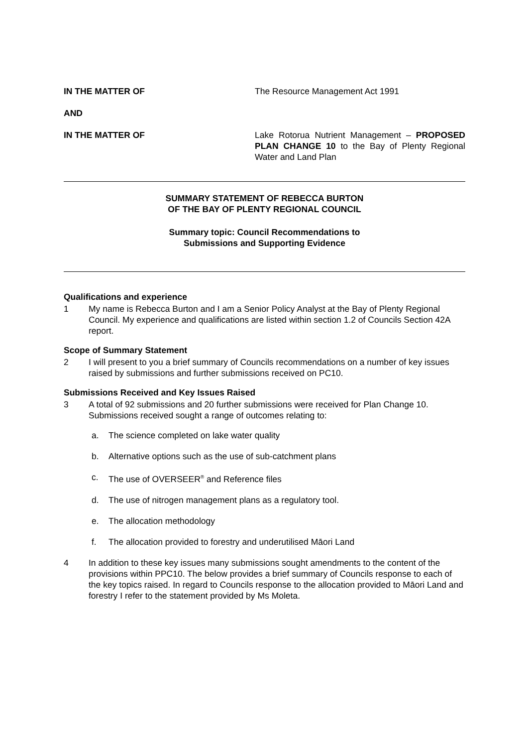IN THE MATTER OF The Resource Management Act 1991
AND
IN THE MATTER OF Lake Rotorua Nutrient Management – PROPOSED PLAN CHANGE 10 to the Bay of Plenty Regional Water and Land Plan
SUMMARY STATEMENT OF REBECCA BURTON
OF THE BAY OF PLENTY REGIONAL COUNCIL
Summary topic: Council Recommendations to
Submissions and Supporting Evidence
Qualifications and experience
1 My name is Rebecca Burton and I am a Senior Policy Analyst at the Bay of Plenty Regional Council. My experience and qualifications are listed within section 1.2 of Councils Section 42A report.
Scope of Summary Statement
2 I will present to you a brief summary of Councils recommendations on a number of key issues raised by submissions and further submissions received on PC10.
Submissions Received and Key Issues Raised
3 A total of 92 submissions and 20 further submissions were received for Plan Change 10. Submissions received sought a range of outcomes relating to:
a. The science completed on lake water quality
b. Alternative options such as the use of sub-catchment plans
c. The use of OVERSEER<sup>®</sup> and Reference files
d. The use of nitrogen management plans as a regulatory tool.
e. The allocation methodology
f. The allocation provided to forestry and underutilised Māori Land
4 In addition to these key issues many submissions sought amendments to the content of the provisions within PPC10. The below provides a brief summary of Councils response to each of the key topics raised. In regard to Councils response to the allocation provided to Māori Land and forestry I refer to the statement provided by Ms Moleta.